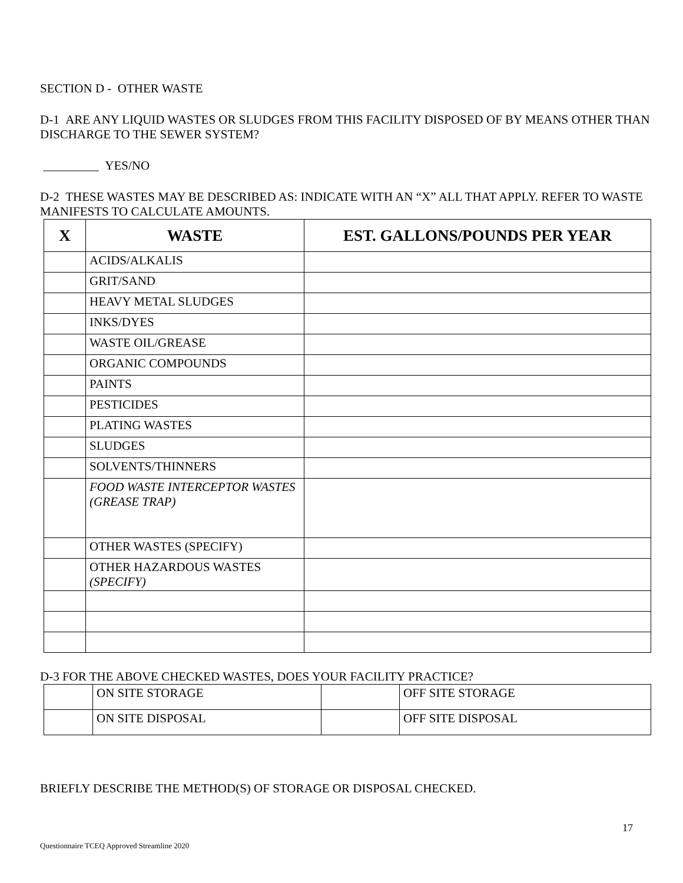SECTION D - OTHER WASTE
D-1 ARE ANY LIQUID WASTES OR SLUDGES FROM THIS FACILITY DISPOSED OF BY MEANS OTHER THAN DISCHARGE TO THE SEWER SYSTEM?
_________ YES/NO
D-2 THESE WASTES MAY BE DESCRIBED AS: INDICATE WITH AN “X” ALL THAT APPLY. REFER TO WASTE MANIFESTS TO CALCULATE AMOUNTS.
| X | WASTE | EST. GALLONS/POUNDS PER YEAR |
| --- | --- | --- |
| | ACIDS/ALKALIS | |
| | GRIT/SAND | |
| | HEAVY METAL SLUDGES | |
| | INKS/DYES | |
| | WASTE OIL/GREASE | |
| | ORGANIC COMPOUNDS | |
| | PAINTS | |
| | PESTICIDES | |
| | PLATING WASTES | |
| | SLUDGES | |
| | SOLVENTS/THINNERS | |
| | FOOD WASTE INTERCEPTOR WASTES (GREASE TRAP) | |
| | OTHER WASTES (SPECIFY) | |
| | OTHER HAZARDOUS WASTES (SPECIFY) | |
D-3 FOR THE ABOVE CHECKED WASTES, DOES YOUR FACILITY PRACTICE?
| | ON SITE STORAGE | | OFF SITE STORAGE |
| | ON SITE DISPOSAL | | OFF SITE DISPOSAL |
BRIEFLY DESCRIBE THE METHOD(S) OF STORAGE OR DISPOSAL CHECKED.
17
Questionnaire TCEQ Approved Streamline 2020